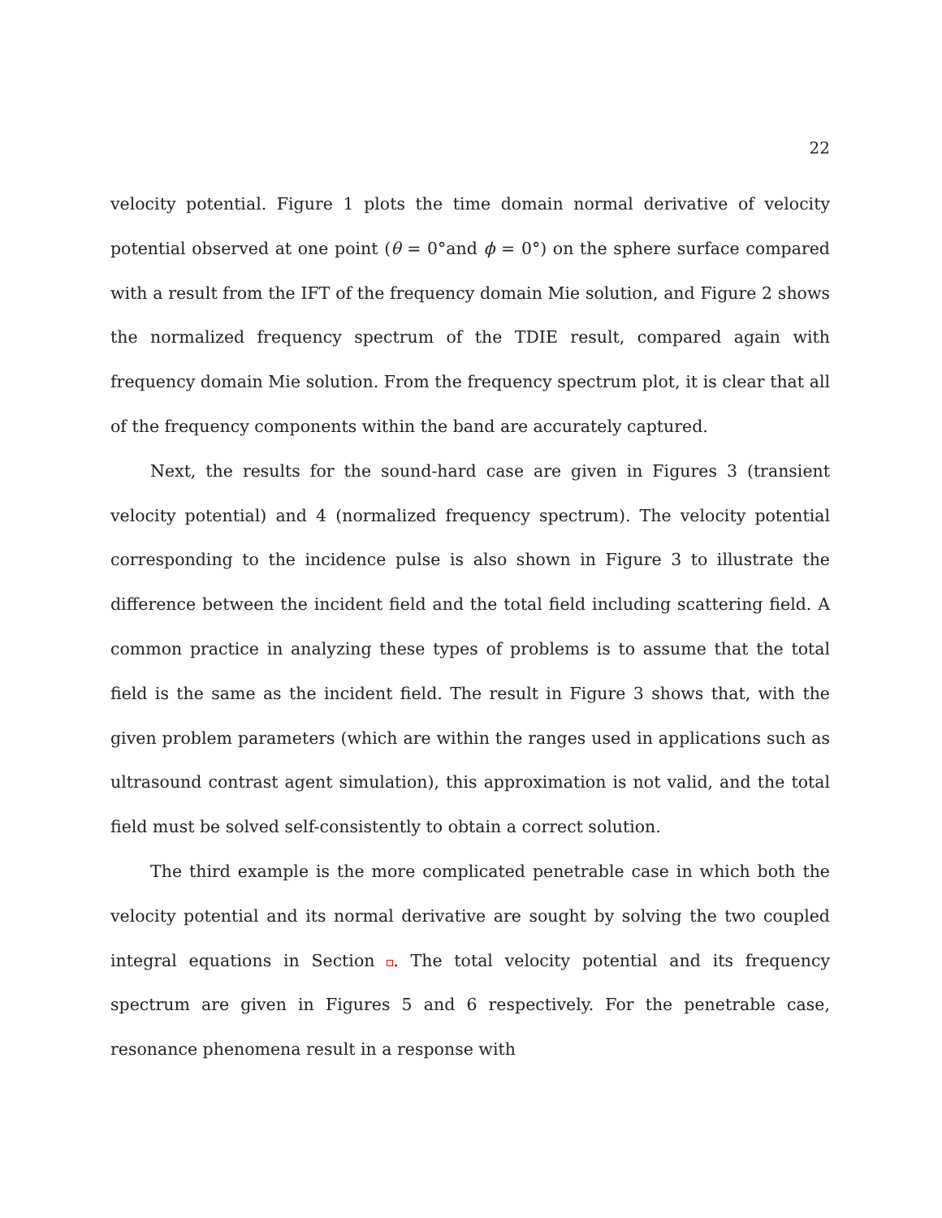22
velocity potential. Figure 1 plots the time domain normal derivative of velocity potential observed at one point (θ = 0°and ϕ = 0°) on the sphere surface compared with a result from the IFT of the frequency domain Mie solution, and Figure 2 shows the normalized frequency spectrum of the TDIE result, compared again with frequency domain Mie solution. From the frequency spectrum plot, it is clear that all of the frequency components within the band are accurately captured.
Next, the results for the sound-hard case are given in Figures 3 (transient velocity potential) and 4 (normalized frequency spectrum). The velocity potential corresponding to the incidence pulse is also shown in Figure 3 to illustrate the difference between the incident field and the total field including scattering field. A common practice in analyzing these types of problems is to assume that the total field is the same as the incident field. The result in Figure 3 shows that, with the given problem parameters (which are within the ranges used in applications such as ultrasound contrast agent simulation), this approximation is not valid, and the total field must be solved self-consistently to obtain a correct solution.
The third example is the more complicated penetrable case in which both the velocity potential and its normal derivative are sought by solving the two coupled integral equations in Section . The total velocity potential and its frequency spectrum are given in Figures 5 and 6 respectively. For the penetrable case, resonance phenomena result in a response with